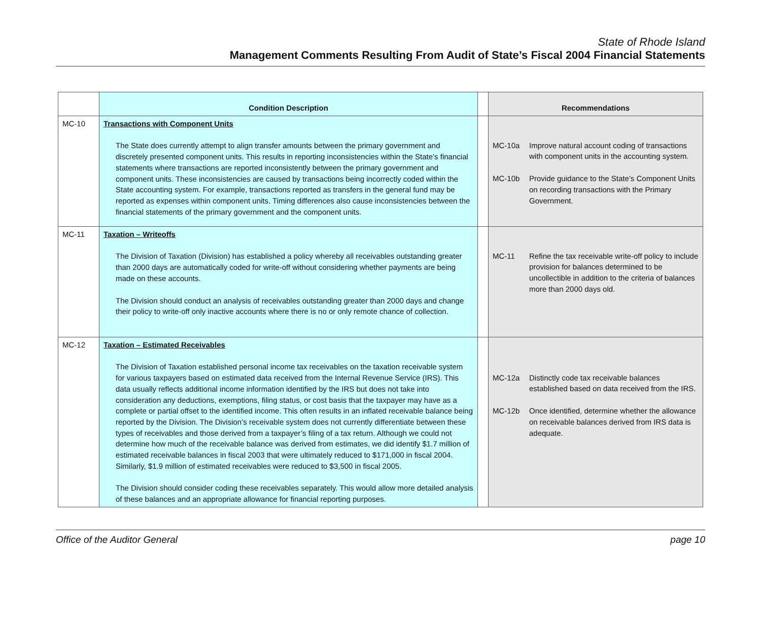State of Rhode Island
Management Comments Resulting From Audit of State’s Fiscal 2004 Financial Statements
| | Condition Description | | Recommendations |
| --- | --- | --- | --- |
| MC-10 | Transactions with Component Units The State does currently attempt to align transfer amounts between the primary government and discretely presented component units. This results in reporting inconsistencies within the State’s financial statements where transactions are reported inconsistently between the primary government and component units. These inconsistencies are caused by transactions being incorrectly coded within the State accounting system. For example, transactions reported as transfers in the general fund may be reported as expenses within component units. Timing differences also cause inconsistencies between the financial statements of the primary government and the component units. | | MC-10a Improve natural account coding of transactions with component units in the accounting system. MC-10b Provide guidance to the State’s Component Units on recording transactions with the Primary Government. |
| MC-11 | Taxation – Writeoffs The Division of Taxation (Division) has established a policy whereby all receivables outstanding greater than 2000 days are automatically coded for write-off without considering whether payments are being made on these accounts. The Division should conduct an analysis of receivables outstanding greater than 2000 days and change their policy to write-off only inactive accounts where there is no or only remote chance of collection. | | MC-11 Refine the tax receivable write-off policy to include provision for balances determined to be uncollectible in addition to the criteria of balances more than 2000 days old. |
| MC-12 | Taxation – Estimated Receivables The Division of Taxation established personal income tax receivables on the taxation receivable system for various taxpayers based on estimated data received from the Internal Revenue Service (IRS). This data usually reflects additional income information identified by the IRS but does not take into consideration any deductions, exemptions, filing status, or cost basis that the taxpayer may have as a complete or partial offset to the identified income. This often results in an inflated receivable balance being reported by the Division. The Division’s receivable system does not currently differentiate between these types of receivables and those derived from a taxpayer’s filing of a tax return. Although we could not determine how much of the receivable balance was derived from estimates, we did identify $1.7 million of estimated receivable balances in fiscal 2003 that were ultimately reduced to $171,000 in fiscal 2004. Similarly, $1.9 million of estimated receivables were reduced to $3,500 in fiscal 2005. The Division should consider coding these receivables separately. This would allow more detailed analysis of these balances and an appropriate allowance for financial reporting purposes. | | MC-12a Distinctly code tax receivable balances established based on data received from the IRS. MC-12b Once identified, determine whether the allowance on receivable balances derived from IRS data is adequate. |
Office of the Auditor General page 10